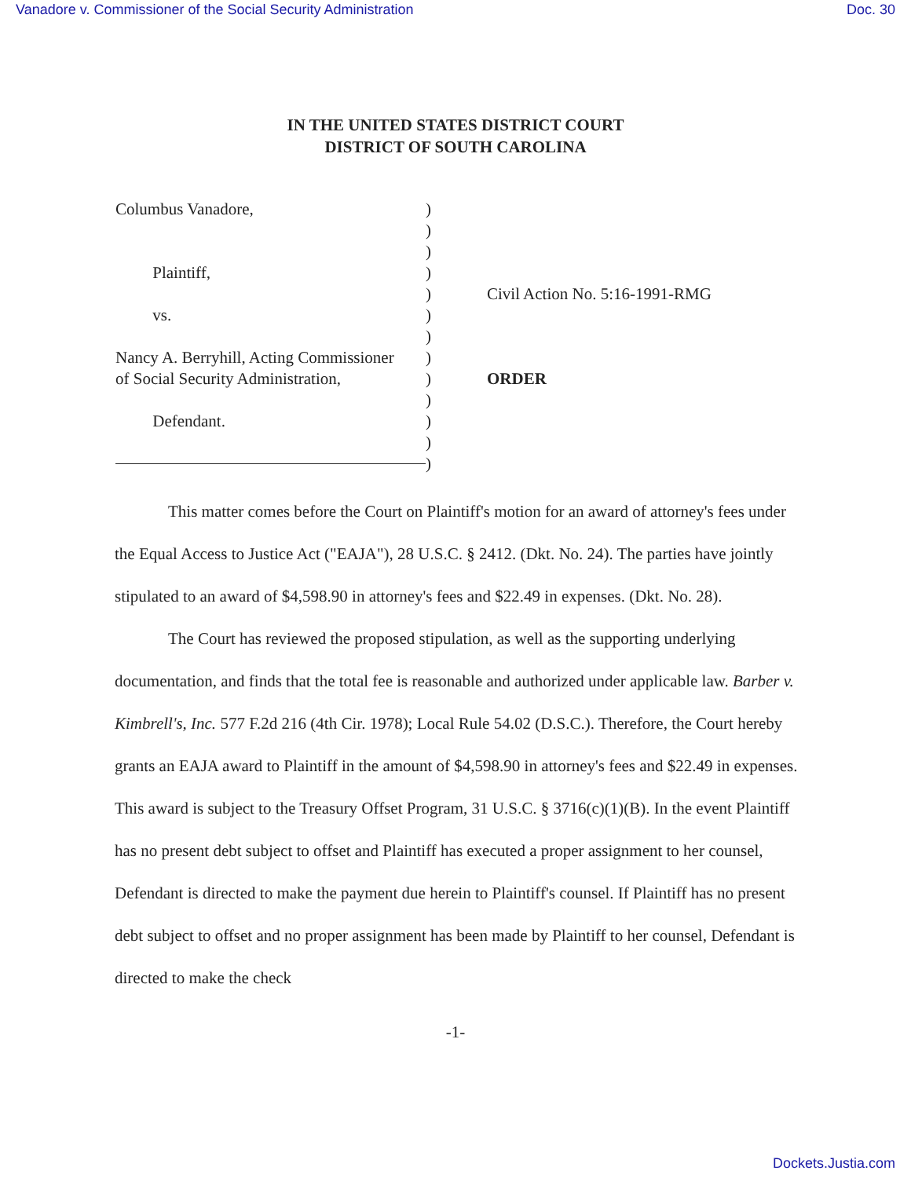Vanadore v. Commissioner of the Social Security Administration Doc. 30
IN THE UNITED STATES DISTRICT COURT
DISTRICT OF SOUTH CAROLINA
Columbus Vanadore,
Plaintiff,
vs.
Nancy A. Berryhill, Acting Commissioner
of Social Security Administration,
Defendant.
)
)
)
)
)
)
)
)
)
)
)
)
)
Civil Action No. 5:16-1991-RMG
ORDER
This matter comes before the Court on Plaintiff's motion for an award of attorney's fees under the Equal Access to Justice Act ("EAJA"), 28 U.S.C. § 2412. (Dkt. No. 24). The parties have jointly stipulated to an award of $4,598.90 in attorney's fees and $22.49 in expenses. (Dkt. No. 28).
The Court has reviewed the proposed stipulation, as well as the supporting underlying documentation, and finds that the total fee is reasonable and authorized under applicable law. Barber v. Kimbrell's, Inc. 577 F.2d 216 (4th Cir. 1978); Local Rule 54.02 (D.S.C.). Therefore, the Court hereby grants an EAJA award to Plaintiff in the amount of $4,598.90 in attorney's fees and $22.49 in expenses. This award is subject to the Treasury Offset Program, 31 U.S.C. § 3716(c)(1)(B). In the event Plaintiff has no present debt subject to offset and Plaintiff has executed a proper assignment to her counsel, Defendant is directed to make the payment due herein to Plaintiff's counsel. If Plaintiff has no present debt subject to offset and no proper assignment has been made by Plaintiff to her counsel, Defendant is directed to make the check
-1-
Dockets.Justia.com